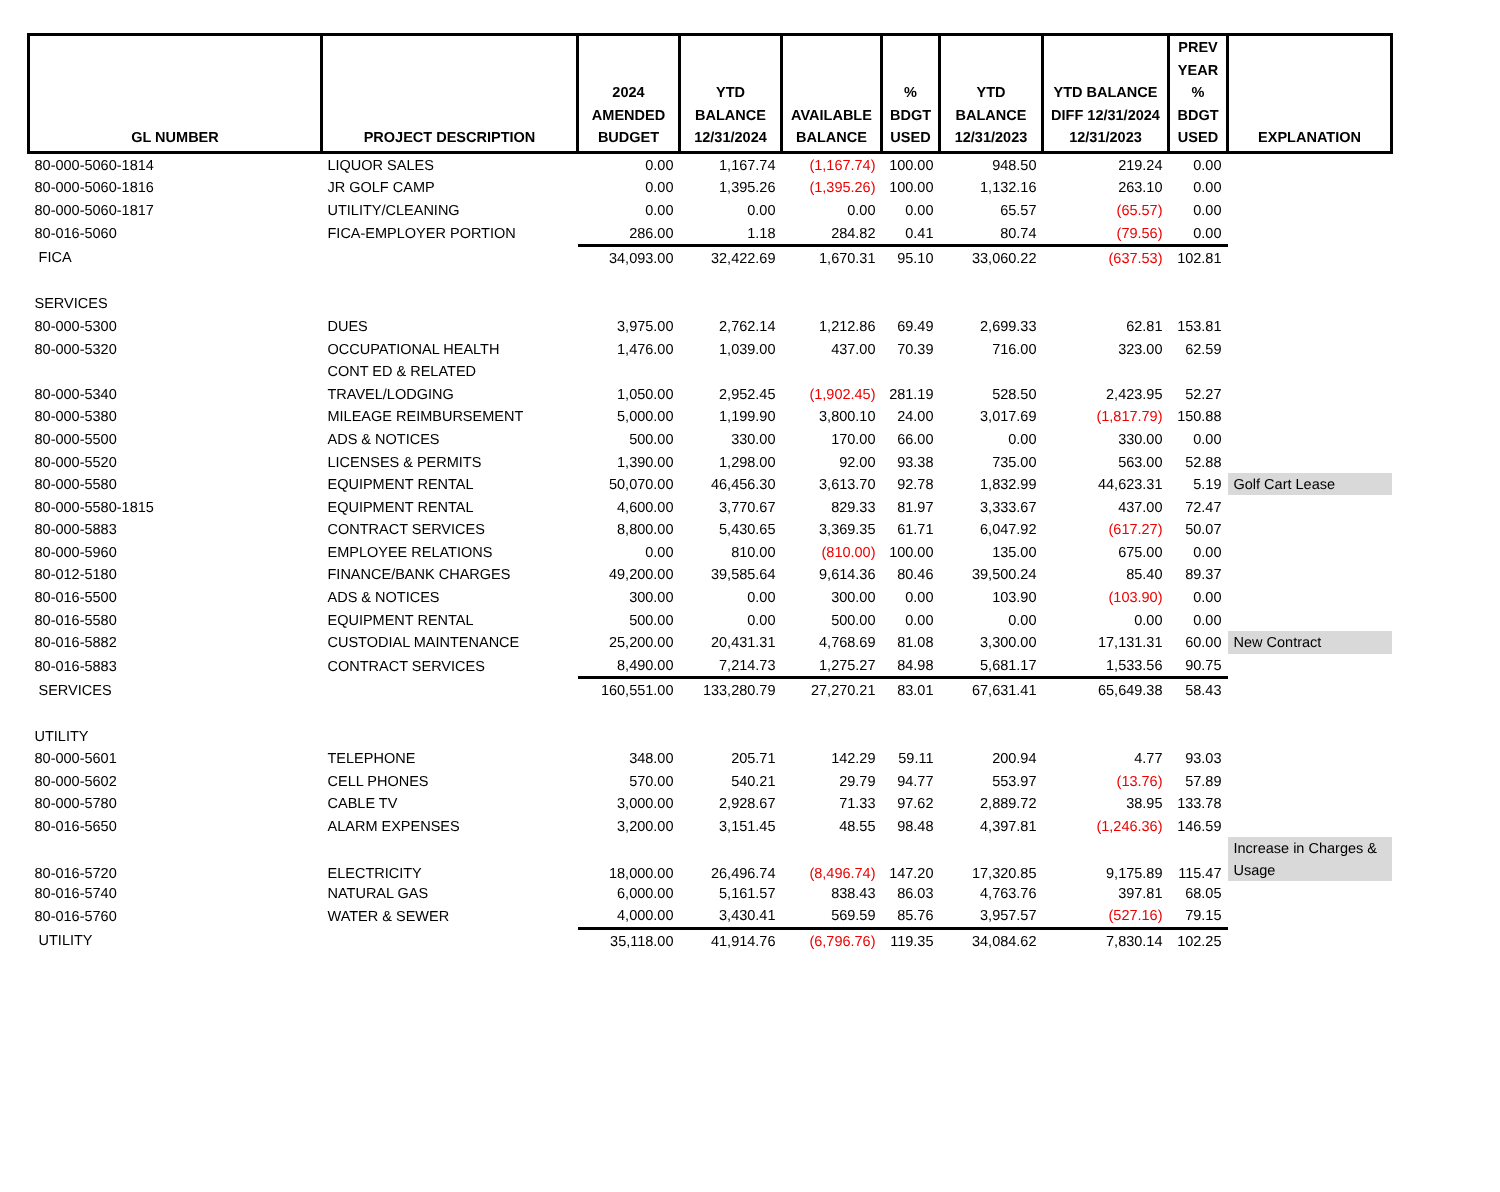| GL NUMBER | PROJECT DESCRIPTION | 2024 AMENDED BUDGET | YTD BALANCE 12/31/2024 | AVAILABLE BALANCE | % BDGT USED | YTD BALANCE 12/31/2023 | YTD BALANCE DIFF 12/31/2024 12/31/2023 | PREV YEAR % BDGT USED | EXPLANATION |
| --- | --- | --- | --- | --- | --- | --- | --- | --- | --- |
| 80-000-5060-1814 | LIQUOR SALES | 0.00 | 1,167.74 | (1,167.74) | 100.00 | 948.50 | 219.24 | 0.00 | |
| 80-000-5060-1816 | JR GOLF CAMP | 0.00 | 1,395.26 | (1,395.26) | 100.00 | 1,132.16 | 263.10 | 0.00 | |
| 80-000-5060-1817 | UTILITY/CLEANING | 0.00 | 0.00 | 0.00 | 0.00 | 65.57 | (65.57) | 0.00 | |
| 80-016-5060 | FICA-EMPLOYER PORTION | 286.00 | 1.18 | 284.82 | 0.41 | 80.74 | (79.56) | 0.00 | |
| FICA | | 34,093.00 | 32,422.69 | 1,670.31 | 95.10 | 33,060.22 | (637.53) | 102.81 | |
| SERVICES | | | | | | | | | |
| 80-000-5300 | DUES | 3,975.00 | 2,762.14 | 1,212.86 | 69.49 | 2,699.33 | 62.81 | 153.81 | |
| 80-000-5320 | OCCUPATIONAL HEALTH | 1,476.00 | 1,039.00 | 437.00 | 70.39 | 716.00 | 323.00 | 62.59 | |
| | CONT ED & RELATED | | | | | | | | |
| 80-000-5340 | TRAVEL/LODGING | 1,050.00 | 2,952.45 | (1,902.45) | 281.19 | 528.50 | 2,423.95 | 52.27 | |
| 80-000-5380 | MILEAGE REIMBURSEMENT | 5,000.00 | 1,199.90 | 3,800.10 | 24.00 | 3,017.69 | (1,817.79) | 150.88 | |
| 80-000-5500 | ADS & NOTICES | 500.00 | 330.00 | 170.00 | 66.00 | 0.00 | 330.00 | 0.00 | |
| 80-000-5520 | LICENSES & PERMITS | 1,390.00 | 1,298.00 | 92.00 | 93.38 | 735.00 | 563.00 | 52.88 | |
| 80-000-5580 | EQUIPMENT RENTAL | 50,070.00 | 46,456.30 | 3,613.70 | 92.78 | 1,832.99 | 44,623.31 | 5.19 | Golf Cart Lease |
| 80-000-5580-1815 | EQUIPMENT RENTAL | 4,600.00 | 3,770.67 | 829.33 | 81.97 | 3,333.67 | 437.00 | 72.47 | |
| 80-000-5883 | CONTRACT SERVICES | 8,800.00 | 5,430.65 | 3,369.35 | 61.71 | 6,047.92 | (617.27) | 50.07 | |
| 80-000-5960 | EMPLOYEE RELATIONS | 0.00 | 810.00 | (810.00) | 100.00 | 135.00 | 675.00 | 0.00 | |
| 80-012-5180 | FINANCE/BANK CHARGES | 49,200.00 | 39,585.64 | 9,614.36 | 80.46 | 39,500.24 | 85.40 | 89.37 | |
| 80-016-5500 | ADS & NOTICES | 300.00 | 0.00 | 300.00 | 0.00 | 103.90 | (103.90) | 0.00 | |
| 80-016-5580 | EQUIPMENT RENTAL | 500.00 | 0.00 | 500.00 | 0.00 | 0.00 | 0.00 | 0.00 | |
| 80-016-5882 | CUSTODIAL MAINTENANCE | 25,200.00 | 20,431.31 | 4,768.69 | 81.08 | 3,300.00 | 17,131.31 | 60.00 | New Contract |
| 80-016-5883 | CONTRACT SERVICES | 8,490.00 | 7,214.73 | 1,275.27 | 84.98 | 5,681.17 | 1,533.56 | 90.75 | |
| SERVICES | | 160,551.00 | 133,280.79 | 27,270.21 | 83.01 | 67,631.41 | 65,649.38 | 58.43 | |
| UTILITY | | | | | | | | | |
| 80-000-5601 | TELEPHONE | 348.00 | 205.71 | 142.29 | 59.11 | 200.94 | 4.77 | 93.03 | |
| 80-000-5602 | CELL PHONES | 570.00 | 540.21 | 29.79 | 94.77 | 553.97 | (13.76) | 57.89 | |
| 80-000-5780 | CABLE TV | 3,000.00 | 2,928.67 | 71.33 | 97.62 | 2,889.72 | 38.95 | 133.78 | |
| 80-016-5650 | ALARM EXPENSES | 3,200.00 | 3,151.45 | 48.55 | 98.48 | 4,397.81 | (1,246.36) | 146.59 | |
| 80-016-5720 | ELECTRICITY | 18,000.00 | 26,496.74 | (8,496.74) | 147.20 | 17,320.85 | 9,175.89 | 115.47 | Increase in Charges & Usage |
| 80-016-5740 | NATURAL GAS | 6,000.00 | 5,161.57 | 838.43 | 86.03 | 4,763.76 | 397.81 | 68.05 | |
| 80-016-5760 | WATER & SEWER | 4,000.00 | 3,430.41 | 569.59 | 85.76 | 3,957.57 | (527.16) | 79.15 | |
| UTILITY | | 35,118.00 | 41,914.76 | (6,796.76) | 119.35 | 34,084.62 | 7,830.14 | 102.25 | |